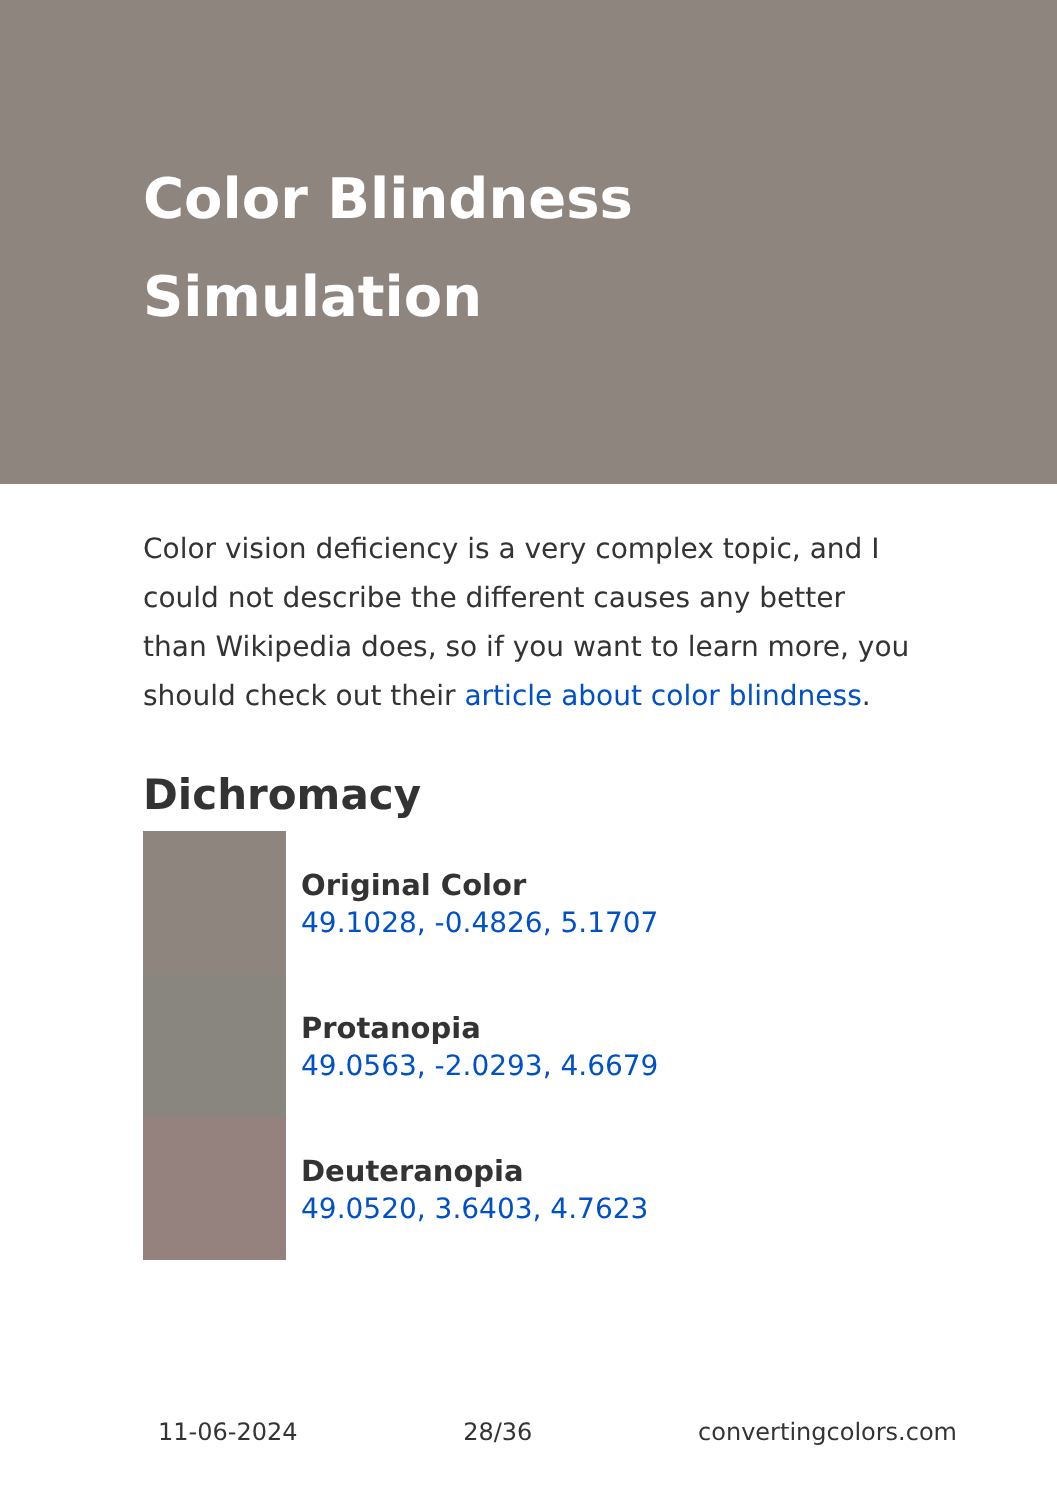Color Blindness Simulation
Color vision deficiency is a very complex topic, and I could not describe the different causes any better than Wikipedia does, so if you want to learn more, you should check out their article about color blindness.
Dichromacy
Original Color
49.1028, -0.4826, 5.1707
Protanopia
49.0563, -2.0293, 4.6679
Deuteranopia
49.0520, 3.6403, 4.7623
11-06-2024 28/36 convertingcolors.com